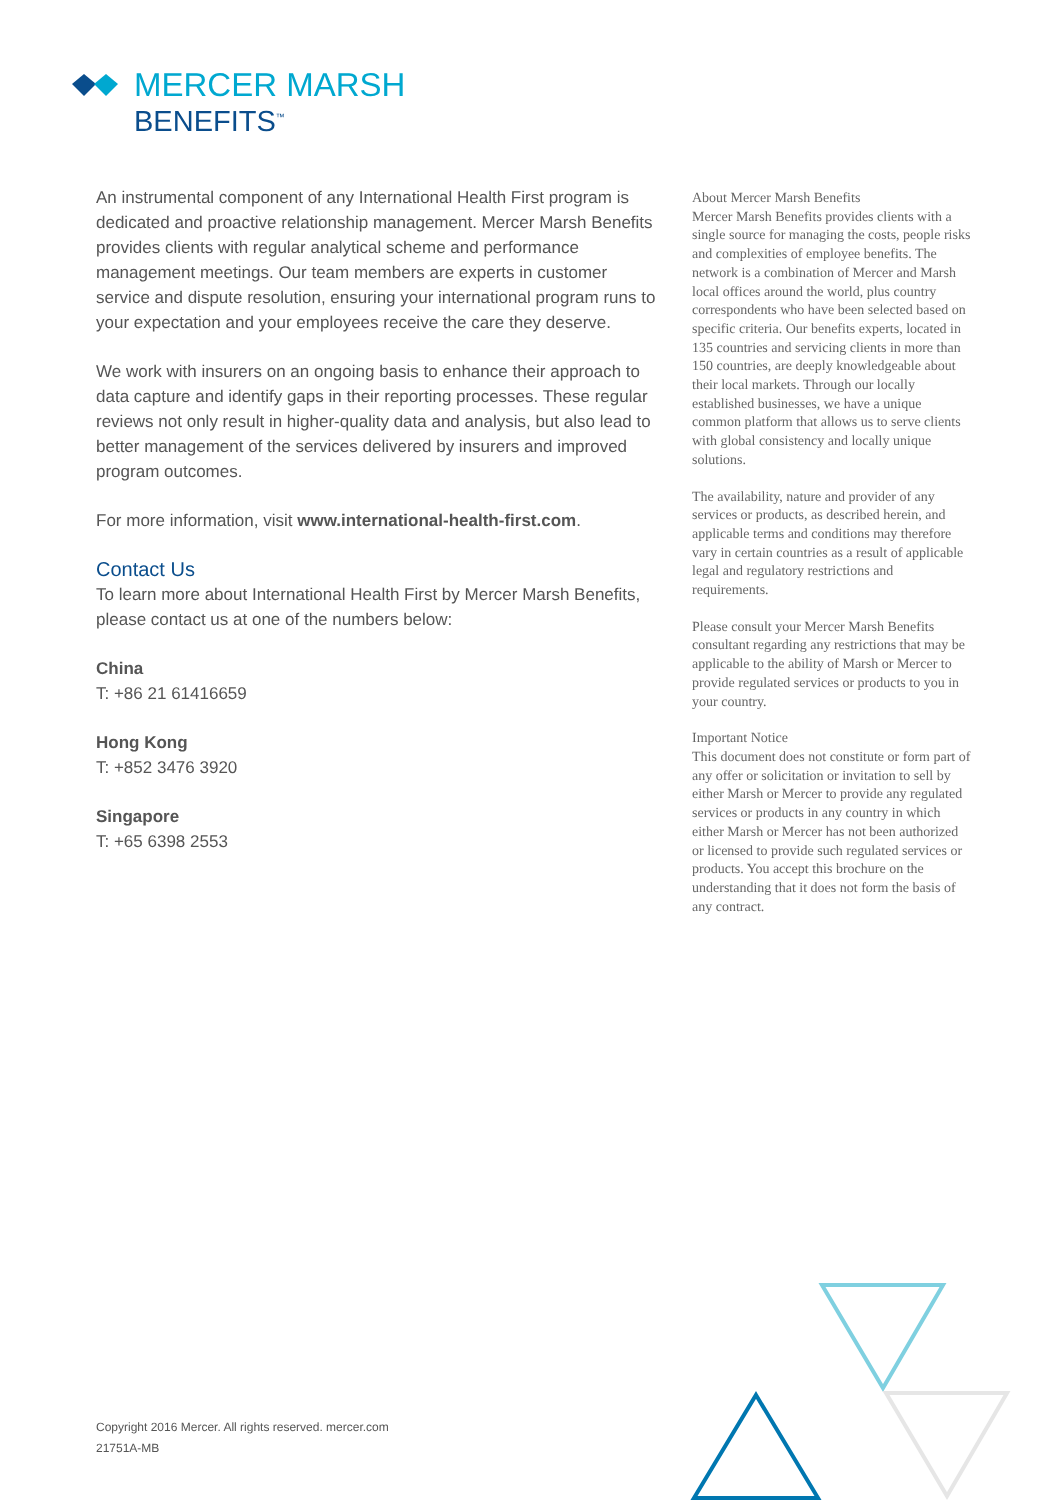MERCER MARSH
BENEFITS<sup>™</sup>
An instrumental component of any International Health First program is dedicated and proactive relationship management. Mercer Marsh Benefits provides clients with regular analytical scheme and performance management meetings. Our team members are experts in customer service and dispute resolution, ensuring your international program runs to your expectation and your employees receive the care they deserve.
We work with insurers on an ongoing basis to enhance their approach to data capture and identify gaps in their reporting processes. These regular reviews not only result in higher-quality data and analysis, but also lead to better management of the services delivered by insurers and improved program outcomes.
For more information, visit www.international-health-first.com.
Contact Us
To learn more about International Health First by Mercer Marsh Benefits, please contact us at one of the numbers below:
China
T: +86 21 61416659
Hong Kong
T: +852 3476 3920
Singapore
T: +65 6398 2553
About Mercer Marsh Benefits
Mercer Marsh Benefits provides clients with a single source for managing the costs, people risks and complexities of employee benefits. The network is a combination of Mercer and Marsh local offices around the world, plus country correspondents who have been selected based on specific criteria. Our benefits experts, located in 135 countries and servicing clients in more than 150 countries, are deeply knowledgeable about their local markets. Through our locally established businesses, we have a unique common platform that allows us to serve clients with global consistency and locally unique solutions.
The availability, nature and provider of any services or products, as described herein, and applicable terms and conditions may therefore vary in certain countries as a result of applicable legal and regulatory restrictions and requirements.
Please consult your Mercer Marsh Benefits consultant regarding any restrictions that may be applicable to the ability of Marsh or Mercer to provide regulated services or products to you in your country.
Important Notice
This document does not constitute or form part of any offer or solicitation or invitation to sell by either Marsh or Mercer to provide any regulated services or products in any country in which either Marsh or Mercer has not been authorized or licensed to provide such regulated services or products. You accept this brochure on the understanding that it does not form the basis of any contract.
Copyright 2016 Mercer. All rights reserved. mercer.com
21751A-MB